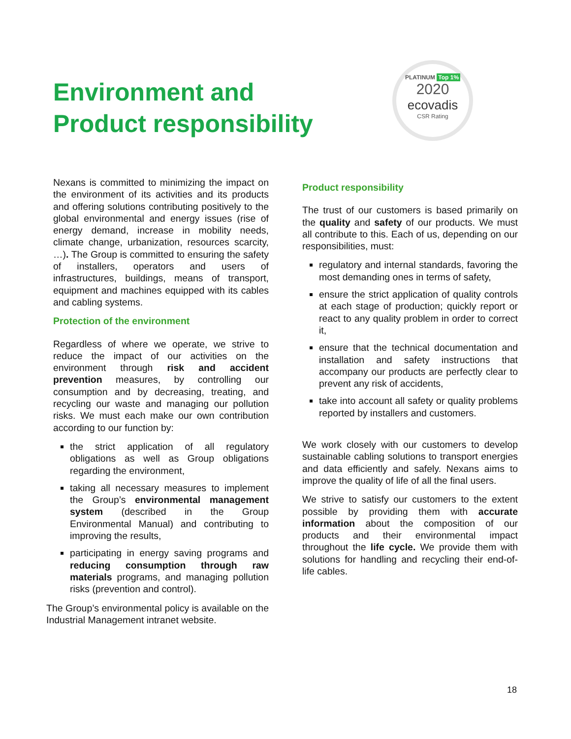Environment and
Product responsibility
PLATINUM Top 1%
2020
ecovadis
CSR Rating
Nexans is committed to minimizing the impact on the environment of its activities and its products and offering solutions contributing positively to the global environmental and energy issues (rise of energy demand, increase in mobility needs, climate change, urbanization, resources scarcity, …). The Group is committed to ensuring the safety of installers, operators and users of infrastructures, buildings, means of transport, equipment and machines equipped with its cables and cabling systems.
Protection of the environment
Regardless of where we operate, we strive to reduce the impact of our activities on the environment through risk and accident prevention measures, by controlling our consumption and by decreasing, treating, and recycling our waste and managing our pollution risks. We must each make our own contribution according to our function by:
the strict application of all regulatory obligations as well as Group obligations regarding the environment,
taking all necessary measures to implement the Group’s environmental management system (described in the Group Environmental Manual) and contributing to improving the results,
participating in energy saving programs and reducing consumption through raw materials programs, and managing pollution risks (prevention and control).
The Group’s environmental policy is available on the Industrial Management intranet website.
Product responsibility
The trust of our customers is based primarily on the quality and safety of our products. We must all contribute to this. Each of us, depending on our responsibilities, must:
regulatory and internal standards, favoring the most demanding ones in terms of safety,
ensure the strict application of quality controls at each stage of production; quickly report or react to any quality problem in order to correct it,
ensure that the technical documentation and installation and safety instructions that accompany our products are perfectly clear to prevent any risk of accidents,
take into account all safety or quality problems reported by installers and customers.
We work closely with our customers to develop sustainable cabling solutions to transport energies and data efficiently and safely. Nexans aims to improve the quality of life of all the final users.
We strive to satisfy our customers to the extent possible by providing them with accurate information about the composition of our products and their environmental impact throughout the life cycle. We provide them with solutions for handling and recycling their end-of-life cables.
18